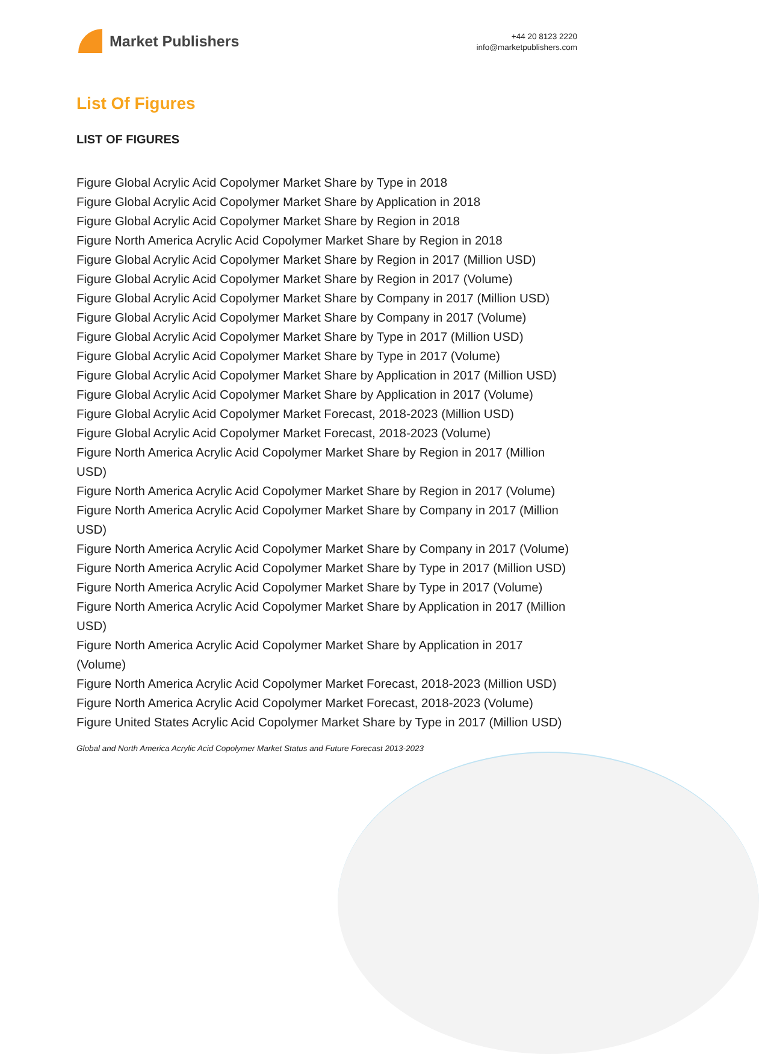Market Publishers
+44 20 8123 2220
info@marketpublishers.com
List Of Figures
LIST OF FIGURES
Figure Global Acrylic Acid Copolymer Market Share by Type in 2018
Figure Global Acrylic Acid Copolymer Market Share by Application in 2018
Figure Global Acrylic Acid Copolymer Market Share by Region in 2018
Figure North America Acrylic Acid Copolymer Market Share by Region in 2018
Figure Global Acrylic Acid Copolymer Market Share by Region in 2017 (Million USD)
Figure Global Acrylic Acid Copolymer Market Share by Region in 2017 (Volume)
Figure Global Acrylic Acid Copolymer Market Share by Company in 2017 (Million USD)
Figure Global Acrylic Acid Copolymer Market Share by Company in 2017 (Volume)
Figure Global Acrylic Acid Copolymer Market Share by Type in 2017 (Million USD)
Figure Global Acrylic Acid Copolymer Market Share by Type in 2017 (Volume)
Figure Global Acrylic Acid Copolymer Market Share by Application in 2017 (Million USD)
Figure Global Acrylic Acid Copolymer Market Share by Application in 2017 (Volume)
Figure Global Acrylic Acid Copolymer Market Forecast, 2018-2023 (Million USD)
Figure Global Acrylic Acid Copolymer Market Forecast, 2018-2023 (Volume)
Figure North America Acrylic Acid Copolymer Market Share by Region in 2017 (Million USD)
Figure North America Acrylic Acid Copolymer Market Share by Region in 2017 (Volume)
Figure North America Acrylic Acid Copolymer Market Share by Company in 2017 (Million USD)
Figure North America Acrylic Acid Copolymer Market Share by Company in 2017 (Volume)
Figure North America Acrylic Acid Copolymer Market Share by Type in 2017 (Million USD)
Figure North America Acrylic Acid Copolymer Market Share by Type in 2017 (Volume)
Figure North America Acrylic Acid Copolymer Market Share by Application in 2017 (Million USD)
Figure North America Acrylic Acid Copolymer Market Share by Application in 2017 (Volume)
Figure North America Acrylic Acid Copolymer Market Forecast, 2018-2023 (Million USD)
Figure North America Acrylic Acid Copolymer Market Forecast, 2018-2023 (Volume)
Figure United States Acrylic Acid Copolymer Market Share by Type in 2017 (Million USD)
Global and North America Acrylic Acid Copolymer Market Status and Future Forecast 2013-2023